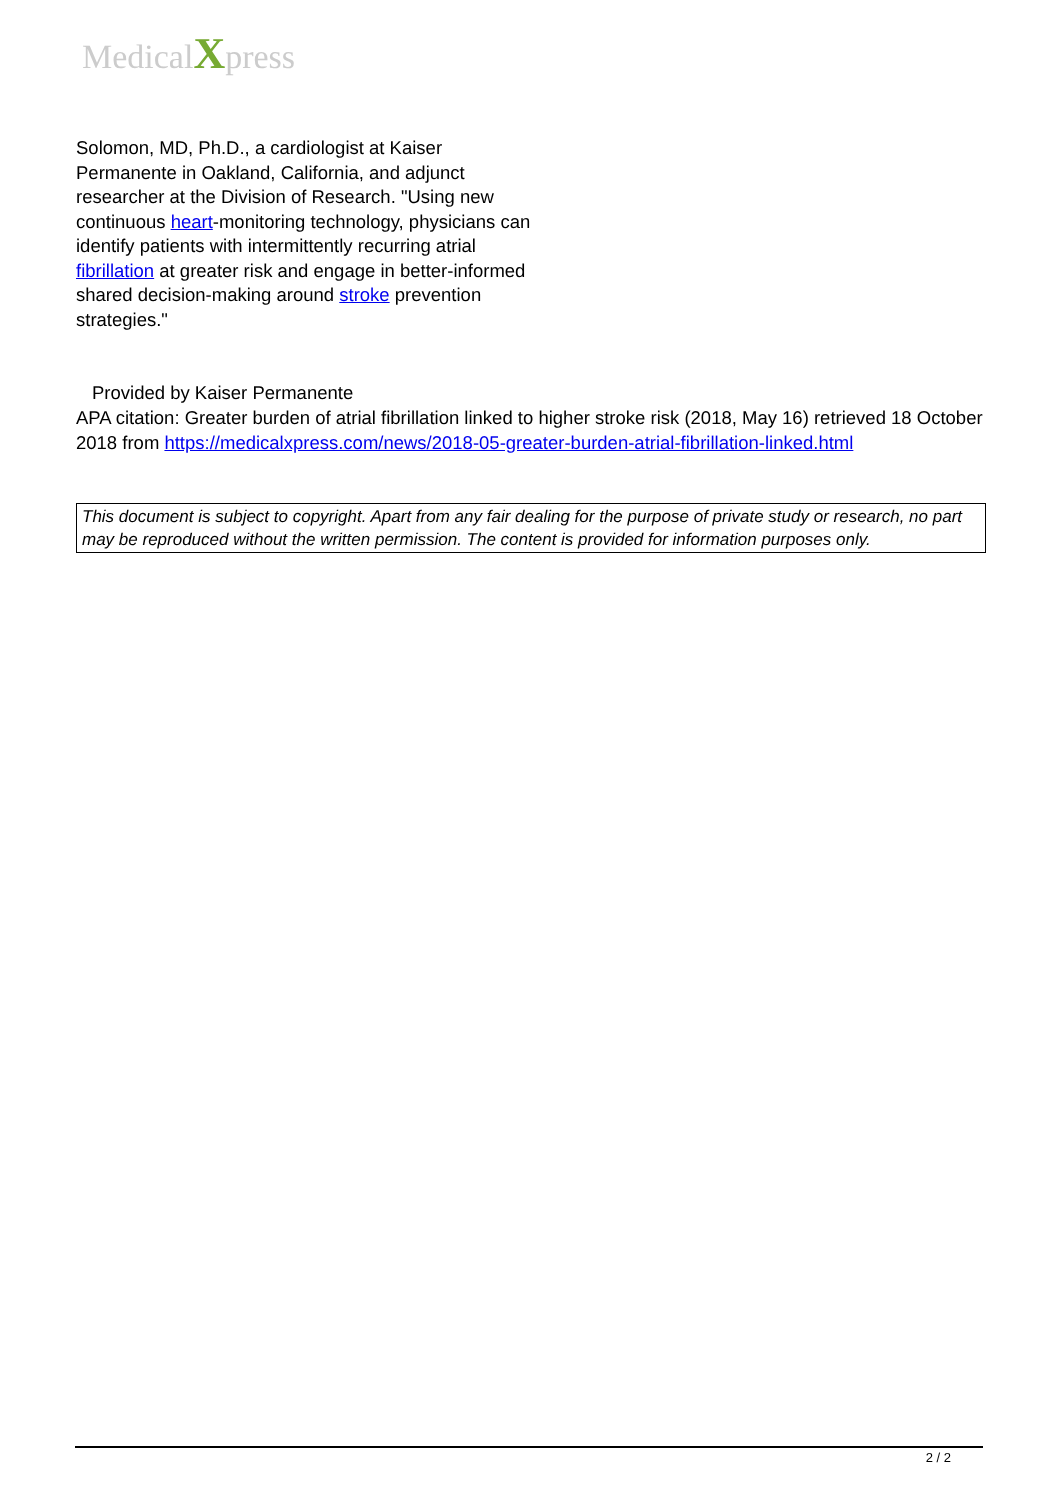MedicalXpress
Solomon, MD, Ph.D., a cardiologist at Kaiser Permanente in Oakland, California, and adjunct researcher at the Division of Research. "Using new continuous heart-monitoring technology, physicians can identify patients with intermittently recurring atrial fibrillation at greater risk and engage in better-informed shared decision-making around stroke prevention strategies."
Provided by Kaiser Permanente
APA citation: Greater burden of atrial fibrillation linked to higher stroke risk (2018, May 16) retrieved 18 October 2018 from https://medicalxpress.com/news/2018-05-greater-burden-atrial-fibrillation-linked.html
This document is subject to copyright. Apart from any fair dealing for the purpose of private study or research, no part may be reproduced without the written permission. The content is provided for information purposes only.
2 / 2